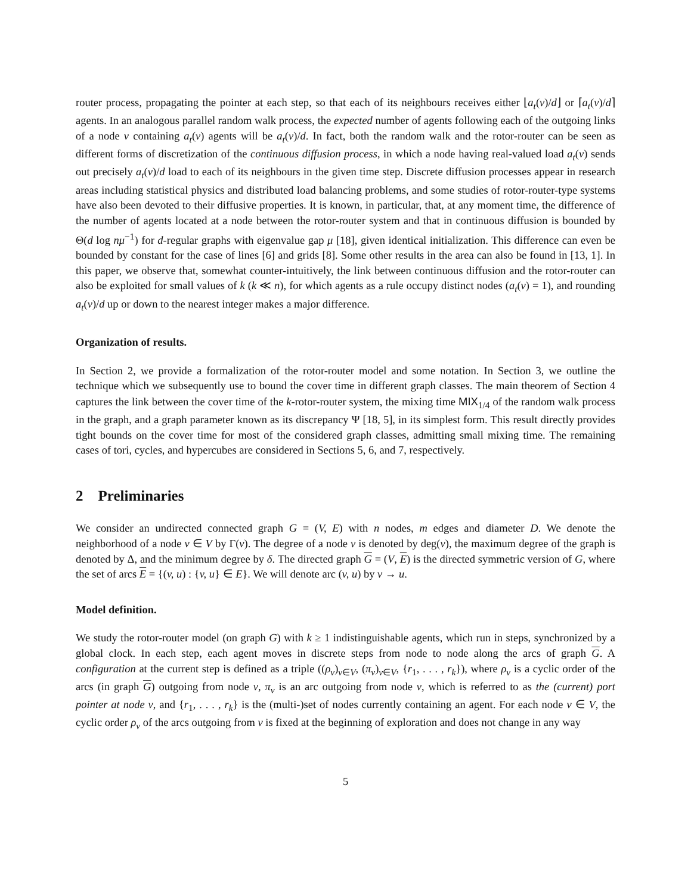router process, propagating the pointer at each step, so that each of its neighbours receives either ⌊a<sub>t</sub>(v)/d⌋ or ⌈a<sub>t</sub>(v)/d⌉ agents. In an analogous parallel random walk process, the expected number of agents following each of the outgoing links of a node v containing a<sub>t</sub>(v) agents will be a<sub>t</sub>(v)/d. In fact, both the random walk and the rotor-router can be seen as different forms of discretization of the continuous diffusion process, in which a node having real-valued load a<sub>t</sub>(v) sends out precisely a<sub>t</sub>(v)/d load to each of its neighbours in the given time step. Discrete diffusion processes appear in research areas including statistical physics and distributed load balancing problems, and some studies of rotor-router-type systems have also been devoted to their diffusive properties. It is known, in particular, that, at any moment time, the difference of the number of agents located at a node between the rotor-router system and that in continuous diffusion is bounded by Θ(d log nμ<sup>−1</sup>) for d-regular graphs with eigenvalue gap μ [18], given identical initialization. This difference can even be bounded by constant for the case of lines [6] and grids [8]. Some other results in the area can also be found in [13, 1]. In this paper, we observe that, somewhat counter-intuitively, the link between continuous diffusion and the rotor-router can also be exploited for small values of k (k ≪ n), for which agents as a rule occupy distinct nodes (a<sub>t</sub>(v) = 1), and rounding a<sub>t</sub>(v)/d up or down to the nearest integer makes a major difference.
Organization of results.
In Section 2, we provide a formalization of the rotor-router model and some notation. In Section 3, we outline the technique which we subsequently use to bound the cover time in different graph classes. The main theorem of Section 4 captures the link between the cover time of the k-rotor-router system, the mixing time MIX<sub>1/4</sub> of the random walk process in the graph, and a graph parameter known as its discrepancy Ψ [18, 5], in its simplest form. This result directly provides tight bounds on the cover time for most of the considered graph classes, admitting small mixing time. The remaining cases of tori, cycles, and hypercubes are considered in Sections 5, 6, and 7, respectively.
2 Preliminaries
We consider an undirected connected graph G = (V, E) with n nodes, m edges and diameter D. We denote the neighborhood of a node v ∈ V by Γ(v). The degree of a node v is denoted by deg(v), the maximum degree of the graph is denoted by Δ, and the minimum degree by δ. The directed graph G = (V, E) is the directed symmetric version of G, where the set of arcs E = {(v, u) : {v, u} ∈ E}. We will denote arc (v, u) by v → u.
Model definition.
We study the rotor-router model (on graph G) with k ≥ 1 indistinguishable agents, which run in steps, synchronized by a global clock. In each step, each agent moves in discrete steps from node to node along the arcs of graph G. A configuration at the current step is defined as a triple ((ρ<sub>v</sub>)<sub>v∈V</sub>, (π<sub>v</sub>)<sub>v∈V</sub>, {r<sub>1</sub>, . . . , r<sub>k</sub>}), where ρ<sub>v</sub> is a cyclic order of the arcs (in graph G) outgoing from node v, π<sub>v</sub> is an arc outgoing from node v, which is referred to as the (current) port pointer at node v, and {r<sub>1</sub>, . . . , r<sub>k</sub>} is the (multi-)set of nodes currently containing an agent. For each node v ∈ V, the cyclic order ρ<sub>v</sub> of the arcs outgoing from v is fixed at the beginning of exploration and does not change in any way
5